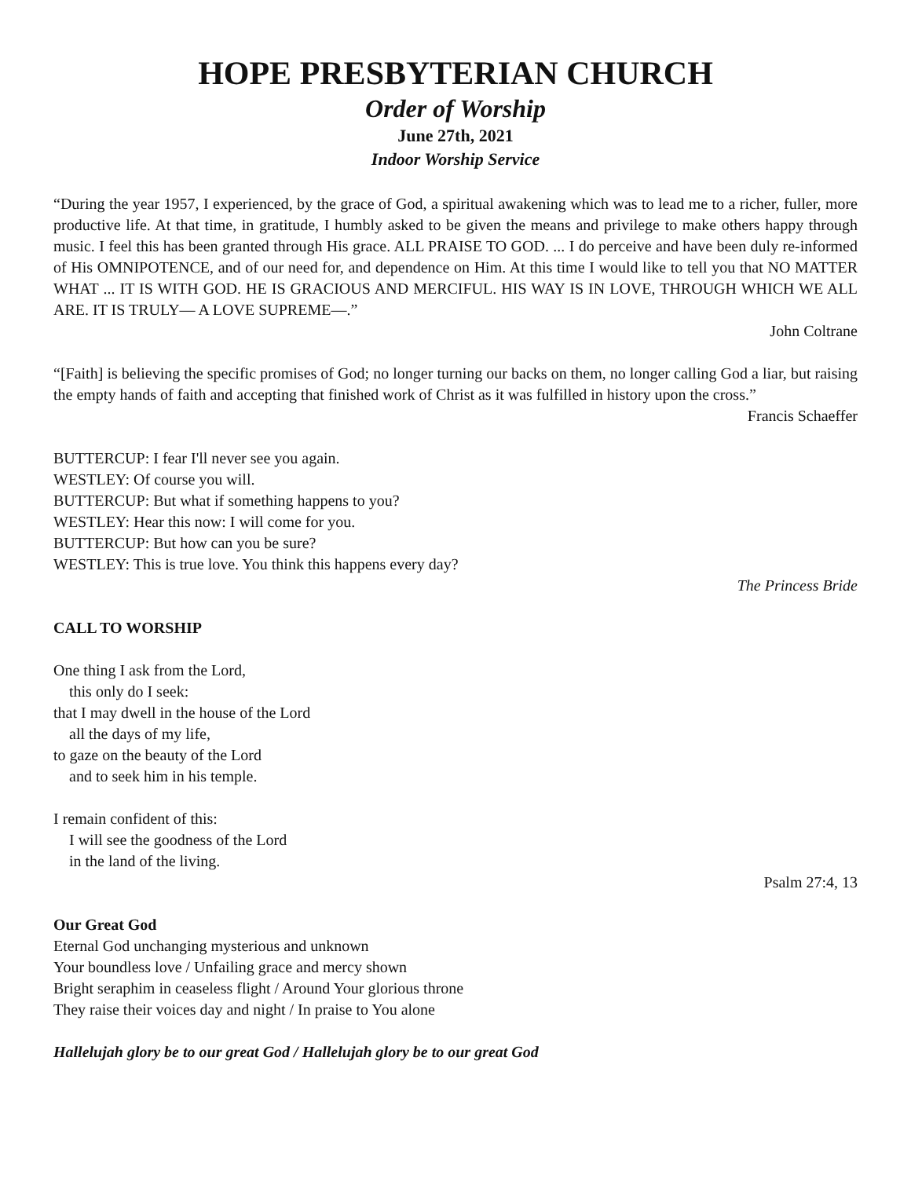HOPE PRESBYTERIAN CHURCH
Order of Worship
June 27th, 2021
Indoor Worship Service
“During the year 1957, I experienced, by the grace of God, a spiritual awakening which was to lead me to a richer, fuller, more productive life. At that time, in gratitude, I humbly asked to be given the means and privilege to make others happy through music. I feel this has been granted through His grace. ALL PRAISE TO GOD. ... I do perceive and have been duly re-informed of His OMNIPOTENCE, and of our need for, and dependence on Him. At this time I would like to tell you that NO MATTER WHAT ... IT IS WITH GOD. HE IS GRACIOUS AND MERCIFUL. HIS WAY IS IN LOVE, THROUGH WHICH WE ALL ARE. IT IS TRULY— A LOVE SUPREME—.”
John Coltrane
“[Faith] is believing the specific promises of God; no longer turning our backs on them, no longer calling God a liar, but raising the empty hands of faith and accepting that finished work of Christ as it was fulfilled in history upon the cross.”
Francis Schaeffer
BUTTERCUP: I fear I'll never see you again.
WESTLEY: Of course you will.
BUTTERCUP: But what if something happens to you?
WESTLEY: Hear this now: I will come for you.
BUTTERCUP: But how can you be sure?
WESTLEY: This is true love. You think this happens every day?
The Princess Bride
CALL TO WORSHIP
One thing I ask from the Lord,
this only do I seek:
that I may dwell in the house of the Lord
all the days of my life,
to gaze on the beauty of the Lord
and to seek him in his temple.
I remain confident of this:
I will see the goodness of the Lord
in the land of the living.
Psalm 27:4, 13
Our Great God
Eternal God unchanging mysterious and unknown
Your boundless love / Unfailing grace and mercy shown
Bright seraphim in ceaseless flight / Around Your glorious throne
They raise their voices day and night / In praise to You alone
Hallelujah glory be to our great God / Hallelujah glory be to our great God